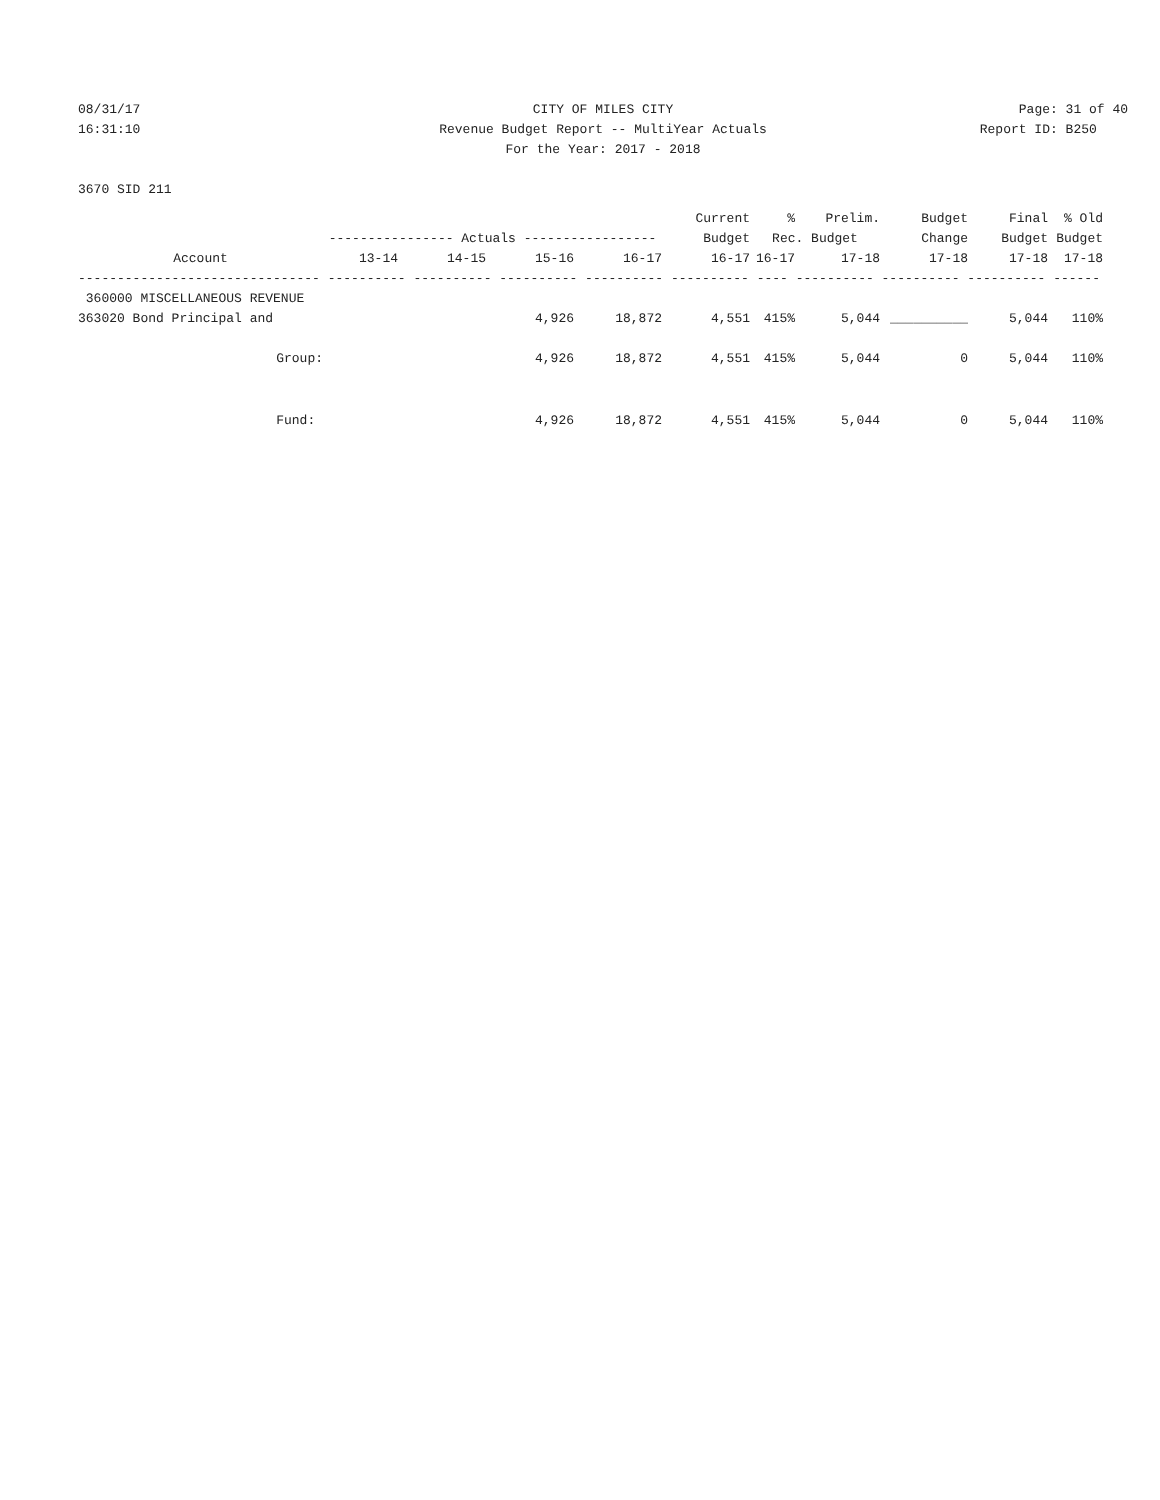08/31/17 CITY OF MILES CITY Page: 31 of 40
16:31:10 Revenue Budget Report -- MultiYear Actuals
Report ID: B250
For the Year: 2017 - 2018
3670 SID 211
| | | | | | Current | % | Prelim. | Budget | Final | % Old |
| --- | --- | --- | --- | --- | --- | --- | --- | --- | --- | --- |
| | ---------------- Actuals ----------------- | | | | Budget | Rec. Budget | | Change | Budget | Budget |
| Account | 13-14 | 14-15 | 15-16 | 16-17 | 16-17 | 16-17 | 17-18 | 17-18 | 17-18 | 17-18 |
| ------------------------------- ---------- ---------- ---------- ---------- ---------- ---- ---------- ---------- ---------- ------ | | | | | | | | | | |
| 360000 MISCELLANEOUS REVENUE | | | | | | | | | | |
| 363020 Bond Principal and | | | 4,926 | 18,872 | 4,551 | 415% | 5,044 | __________ | 5,044 | 110% |
| Group: | | | 4,926 | 18,872 | 4,551 | 415% | 5,044 | 0 | 5,044 | 110% |
| Fund: | | | 4,926 | 18,872 | 4,551 | 415% | 5,044 | 0 | 5,044 | 110% |